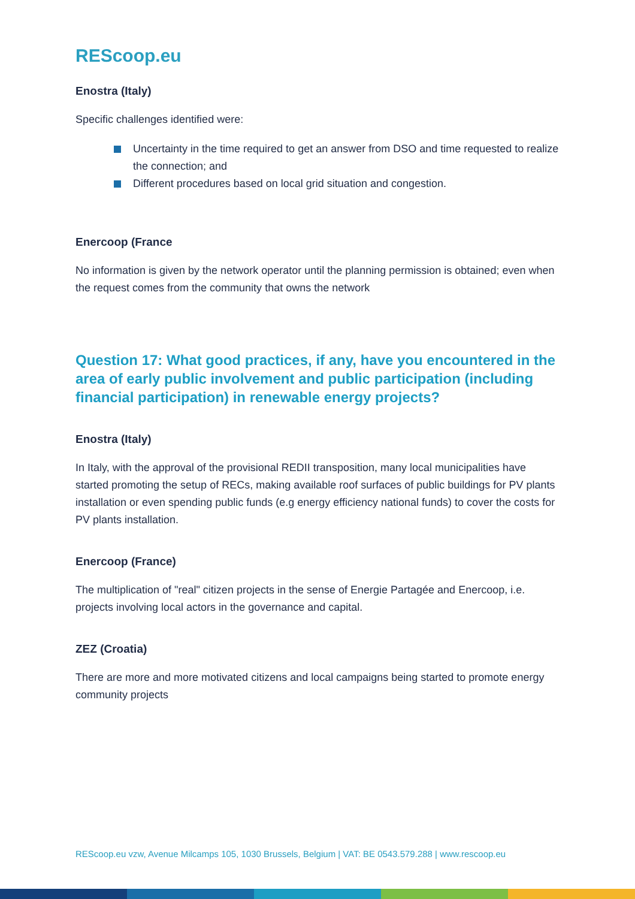REScoop.eu
Enostra (Italy)
Specific challenges identified were:
Uncertainty in the time required to get an answer from DSO and time requested to realize the connection; and
Different procedures based on local grid situation and congestion.
Enercoop (France
No information is given by the network operator until the planning permission is obtained; even when the request comes from the community that owns the network
Question 17: What good practices, if any, have you encountered in the area of early public involvement and public participation (including financial participation) in renewable energy projects?
Enostra (Italy)
In Italy, with the approval of the provisional REDII transposition, many local municipalities have started promoting the setup of RECs, making available roof surfaces of public buildings for PV plants installation or even spending public funds (e.g energy efficiency national funds) to cover the costs for PV plants installation.
Enercoop (France)
The multiplication of "real" citizen projects in the sense of Energie Partagée and Enercoop, i.e. projects involving local actors in the governance and capital.
ZEZ (Croatia)
There are more and more motivated citizens and local campaigns being started to promote energy community projects
REScoop.eu vzw, Avenue Milcamps 105, 1030 Brussels, Belgium | VAT: BE 0543.579.288 | www.rescoop.eu